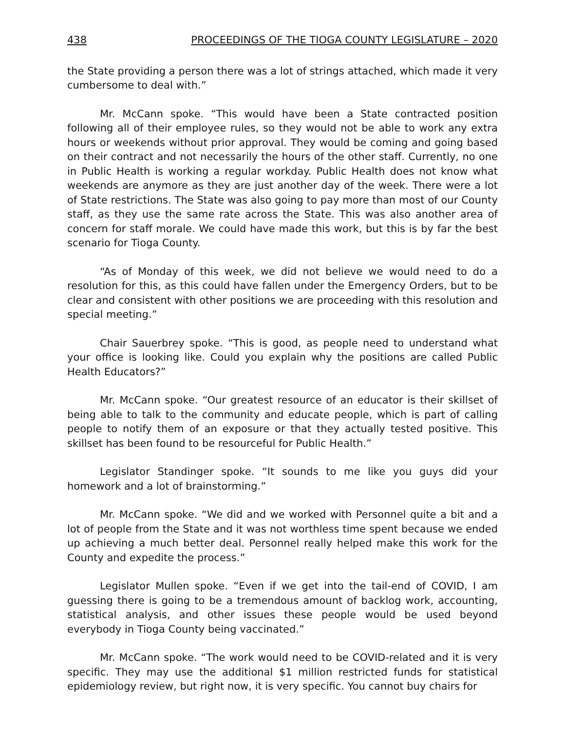438 PROCEEDINGS OF THE TIOGA COUNTY LEGISLATURE – 2020
the State providing a person there was a lot of strings attached, which made it very cumbersome to deal with.”
Mr. McCann spoke. “This would have been a State contracted position following all of their employee rules, so they would not be able to work any extra hours or weekends without prior approval. They would be coming and going based on their contract and not necessarily the hours of the other staff. Currently, no one in Public Health is working a regular workday. Public Health does not know what weekends are anymore as they are just another day of the week. There were a lot of State restrictions. The State was also going to pay more than most of our County staff, as they use the same rate across the State. This was also another area of concern for staff morale. We could have made this work, but this is by far the best scenario for Tioga County.
“As of Monday of this week, we did not believe we would need to do a resolution for this, as this could have fallen under the Emergency Orders, but to be clear and consistent with other positions we are proceeding with this resolution and special meeting.”
Chair Sauerbrey spoke. “This is good, as people need to understand what your office is looking like. Could you explain why the positions are called Public Health Educators?”
Mr. McCann spoke. “Our greatest resource of an educator is their skillset of being able to talk to the community and educate people, which is part of calling people to notify them of an exposure or that they actually tested positive. This skillset has been found to be resourceful for Public Health.”
Legislator Standinger spoke. “It sounds to me like you guys did your homework and a lot of brainstorming.”
Mr. McCann spoke. “We did and we worked with Personnel quite a bit and a lot of people from the State and it was not worthless time spent because we ended up achieving a much better deal. Personnel really helped make this work for the County and expedite the process.”
Legislator Mullen spoke. “Even if we get into the tail-end of COVID, I am guessing there is going to be a tremendous amount of backlog work, accounting, statistical analysis, and other issues these people would be used beyond everybody in Tioga County being vaccinated.”
Mr. McCann spoke. “The work would need to be COVID-related and it is very specific. They may use the additional $1 million restricted funds for statistical epidemiology review, but right now, it is very specific. You cannot buy chairs for